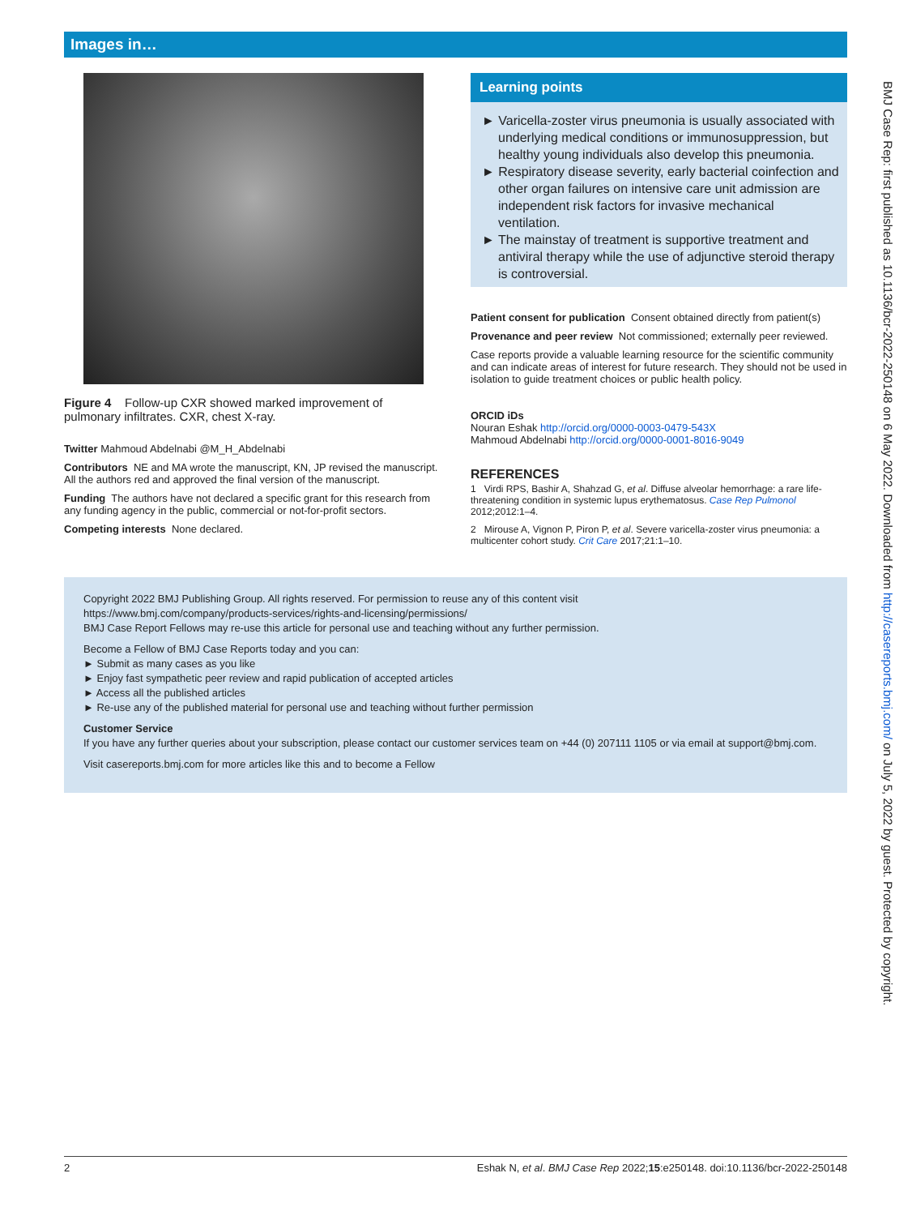Images in…
Figure 4 Follow-up CXR showed marked improvement of pulmonary infiltrates. CXR, chest X-ray.
Twitter Mahmoud Abdelnabi @M_H_Abdelnabi
Contributors NE and MA wrote the manuscript, KN, JP revised the manuscript. All the authors red and approved the final version of the manuscript.
Funding The authors have not declared a specific grant for this research from any funding agency in the public, commercial or not-for-profit sectors.
Competing interests None declared.
Learning points
► Varicella-zoster virus pneumonia is usually associated with underlying medical conditions or immunosuppression, but healthy young individuals also develop this pneumonia.
► Respiratory disease severity, early bacterial coinfection and other organ failures on intensive care unit admission are independent risk factors for invasive mechanical ventilation.
► The mainstay of treatment is supportive treatment and antiviral therapy while the use of adjunctive steroid therapy is controversial.
Patient consent for publication Consent obtained directly from patient(s)
Provenance and peer review Not commissioned; externally peer reviewed.
Case reports provide a valuable learning resource for the scientific community and can indicate areas of interest for future research. They should not be used in isolation to guide treatment choices or public health policy.
ORCID iDs
Nouran Eshak http://orcid.org/0000-0003-0479-543X
Mahmoud Abdelnabi http://orcid.org/0000-0001-8016-9049
REFERENCES
1 Virdi RPS, Bashir A, Shahzad G, et al. Diffuse alveolar hemorrhage: a rare life-threatening condition in systemic lupus erythematosus. Case Rep Pulmonol 2012;2012:1–4.
2 Mirouse A, Vignon P, Piron P, et al. Severe varicella-zoster virus pneumonia: a multicenter cohort study. Crit Care 2017;21:1–10.
Copyright 2022 BMJ Publishing Group. All rights reserved. For permission to reuse any of this content visit
https://www.bmj.com/company/products-services/rights-and-licensing/permissions/
BMJ Case Report Fellows may re-use this article for personal use and teaching without any further permission.
Become a Fellow of BMJ Case Reports today and you can:
► Submit as many cases as you like
► Enjoy fast sympathetic peer review and rapid publication of accepted articles
► Access all the published articles
► Re-use any of the published material for personal use and teaching without further permission
Customer Service
If you have any further queries about your subscription, please contact our customer services team on +44 (0) 207111 1105 or via email at support@bmj.com.
Visit casereports.bmj.com for more articles like this and to become a Fellow
BMJ Case Rep: first published as 10.1136/bcr-2022-250148 on 6 May 2022. Downloaded from http://casereports.bmj.com/ on July 5, 2022 by guest. Protected by copyright.
2 Eshak N, et al. BMJ Case Rep 2022;15:e250148. doi:10.1136/bcr-2022-250148